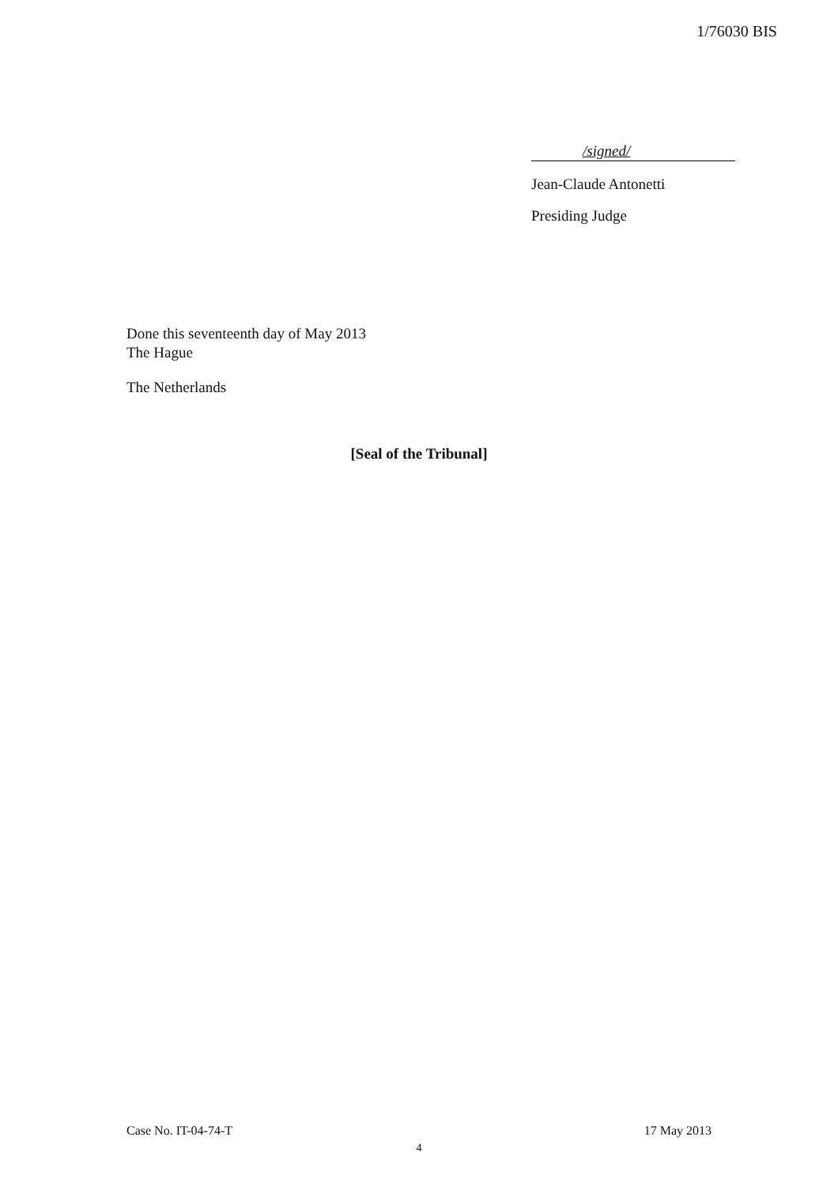1/76030 BIS
/signed/
Jean-Claude Antonetti
Presiding Judge
Done this seventeenth day of May 2013
The Hague
The Netherlands
[Seal of the Tribunal]
Case No. IT-04-74-T 17 May 2013
4